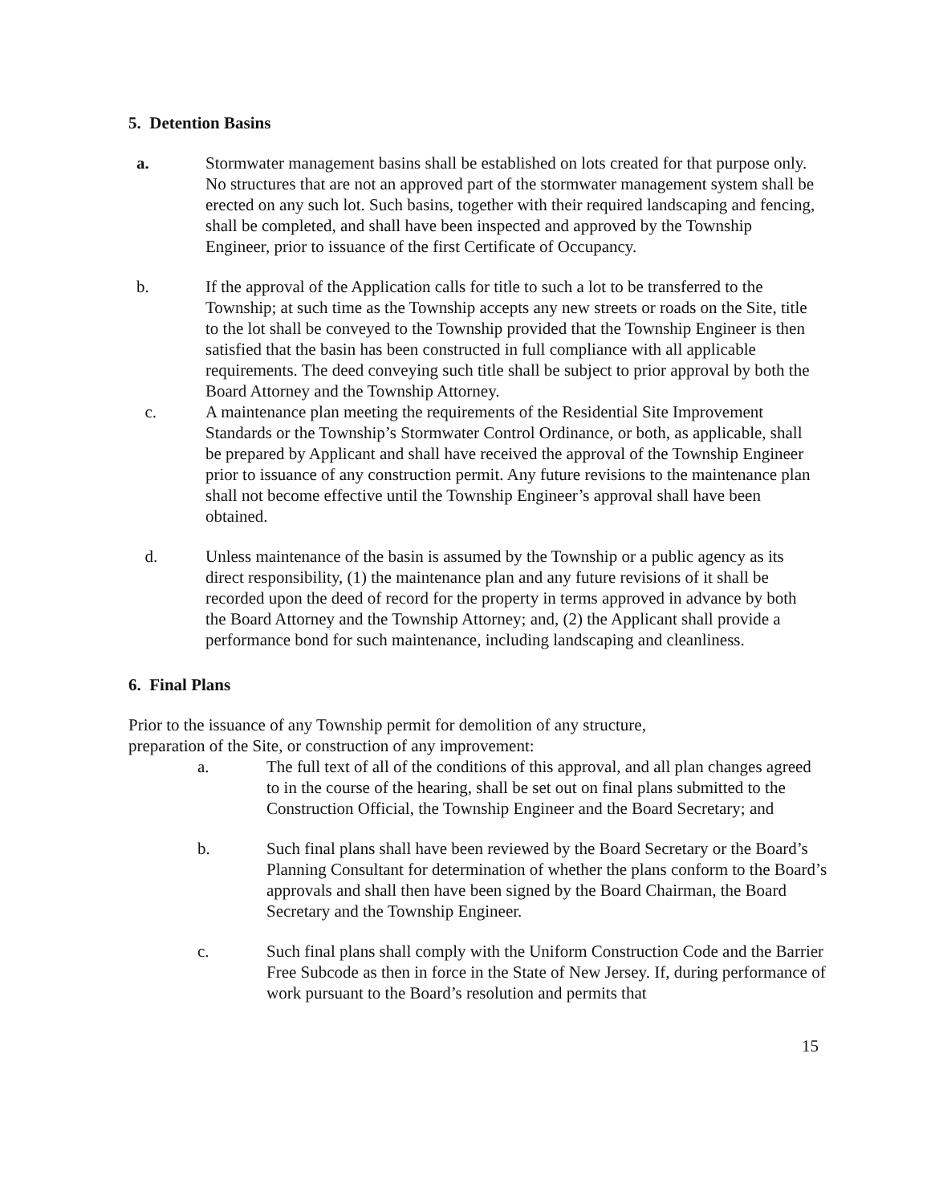5. Detention Basins
a. Stormwater management basins shall be established on lots created for that purpose only. No structures that are not an approved part of the stormwater management system shall be erected on any such lot. Such basins, together with their required landscaping and fencing, shall be completed, and shall have been inspected and approved by the Township Engineer, prior to issuance of the first Certificate of Occupancy.
b. If the approval of the Application calls for title to such a lot to be transferred to the Township; at such time as the Township accepts any new streets or roads on the Site, title to the lot shall be conveyed to the Township provided that the Township Engineer is then satisfied that the basin has been constructed in full compliance with all applicable requirements. The deed conveying such title shall be subject to prior approval by both the Board Attorney and the Township Attorney.
c. A maintenance plan meeting the requirements of the Residential Site Improvement Standards or the Township’s Stormwater Control Ordinance, or both, as applicable, shall be prepared by Applicant and shall have received the approval of the Township Engineer prior to issuance of any construction permit. Any future revisions to the maintenance plan shall not become effective until the Township Engineer’s approval shall have been obtained.
d. Unless maintenance of the basin is assumed by the Township or a public agency as its direct responsibility, (1) the maintenance plan and any future revisions of it shall be recorded upon the deed of record for the property in terms approved in advance by both the Board Attorney and the Township Attorney; and, (2) the Applicant shall provide a performance bond for such maintenance, including landscaping and cleanliness.
6. Final Plans
Prior to the issuance of any Township permit for demolition of any structure, preparation of the Site, or construction of any improvement:
a. The full text of all of the conditions of this approval, and all plan changes agreed to in the course of the hearing, shall be set out on final plans submitted to the Construction Official, the Township Engineer and the Board Secretary; and
b. Such final plans shall have been reviewed by the Board Secretary or the Board’s Planning Consultant for determination of whether the plans conform to the Board’s approvals and shall then have been signed by the Board Chairman, the Board Secretary and the Township Engineer.
c. Such final plans shall comply with the Uniform Construction Code and the Barrier Free Subcode as then in force in the State of New Jersey. If, during performance of work pursuant to the Board’s resolution and permits that
15